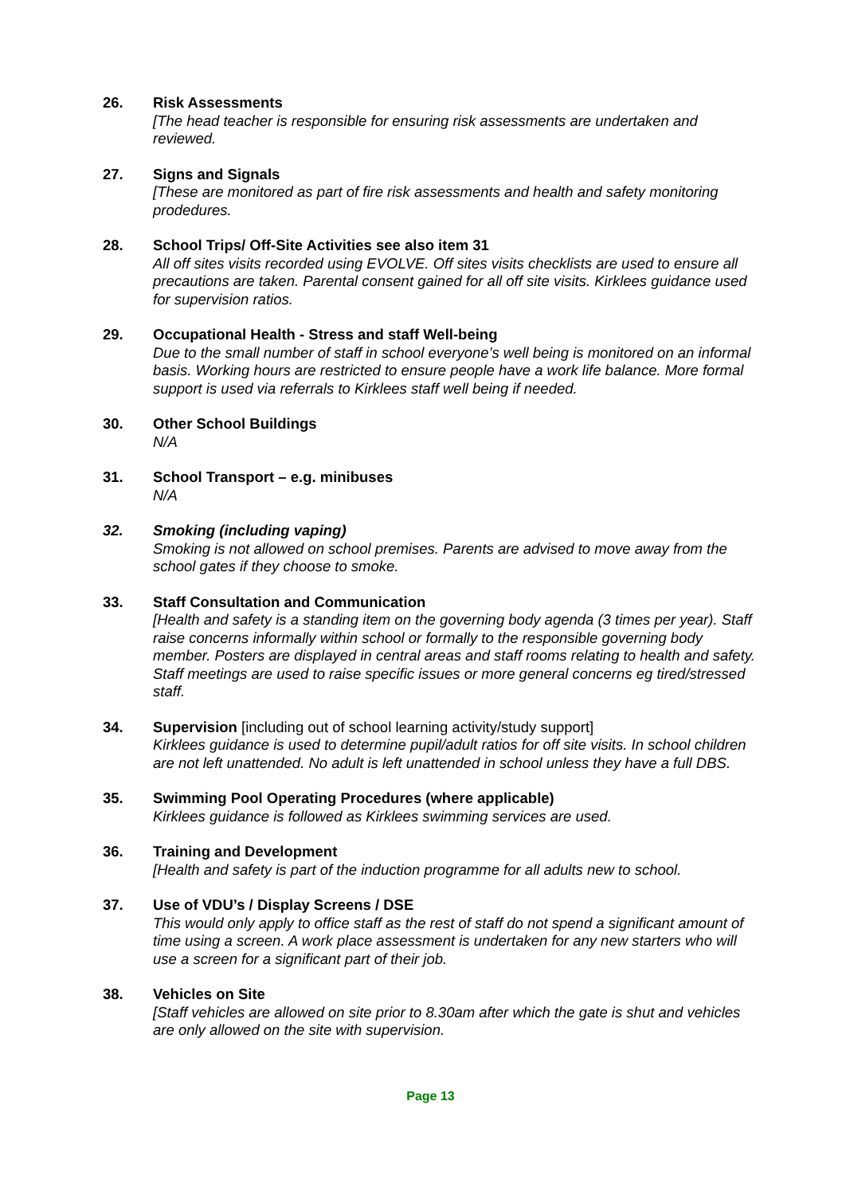26. Risk Assessments
[The head teacher is responsible for ensuring risk assessments are undertaken and reviewed.
27. Signs and Signals
[These are monitored as part of fire risk assessments and health and safety monitoring prodedures.
28. School Trips/ Off-Site Activities see also item 31
All off sites visits recorded using EVOLVE. Off sites visits checklists are used to ensure all precautions are taken. Parental consent gained for all off site visits. Kirklees guidance used for supervision ratios.
29. Occupational Health - Stress and staff Well-being
Due to the small number of staff in school everyone’s well being is monitored on an informal basis. Working hours are restricted to ensure people have a work life balance. More formal support is used via referrals to Kirklees staff well being if needed.
30. Other School Buildings
N/A
31. School Transport – e.g. minibuses
N/A
32. Smoking (including vaping)
Smoking is not allowed on school premises. Parents are advised to move away from the school gates if they choose to smoke.
33. Staff Consultation and Communication
[Health and safety is a standing item on the governing body agenda (3 times per year). Staff raise concerns informally within school or formally to the responsible governing body member. Posters are displayed in central areas and staff rooms relating to health and safety. Staff meetings are used to raise specific issues or more general concerns eg tired/stressed staff.
34. Supervision [including out of school learning activity/study support]
Kirklees guidance is used to determine pupil/adult ratios for off site visits. In school children are not left unattended. No adult is left unattended in school unless they have a full DBS.
35. Swimming Pool Operating Procedures (where applicable)
Kirklees guidance is followed as Kirklees swimming services are used.
36. Training and Development
[Health and safety is part of the induction programme for all adults new to school.
37. Use of VDU’s / Display Screens / DSE
This would only apply to office staff as the rest of staff do not spend a significant amount of time using a screen. A work place assessment is undertaken for any new starters who will use a screen for a significant part of their job.
38. Vehicles on Site
[Staff vehicles are allowed on site prior to 8.30am after which the gate is shut and vehicles are only allowed on the site with supervision.
Page 13